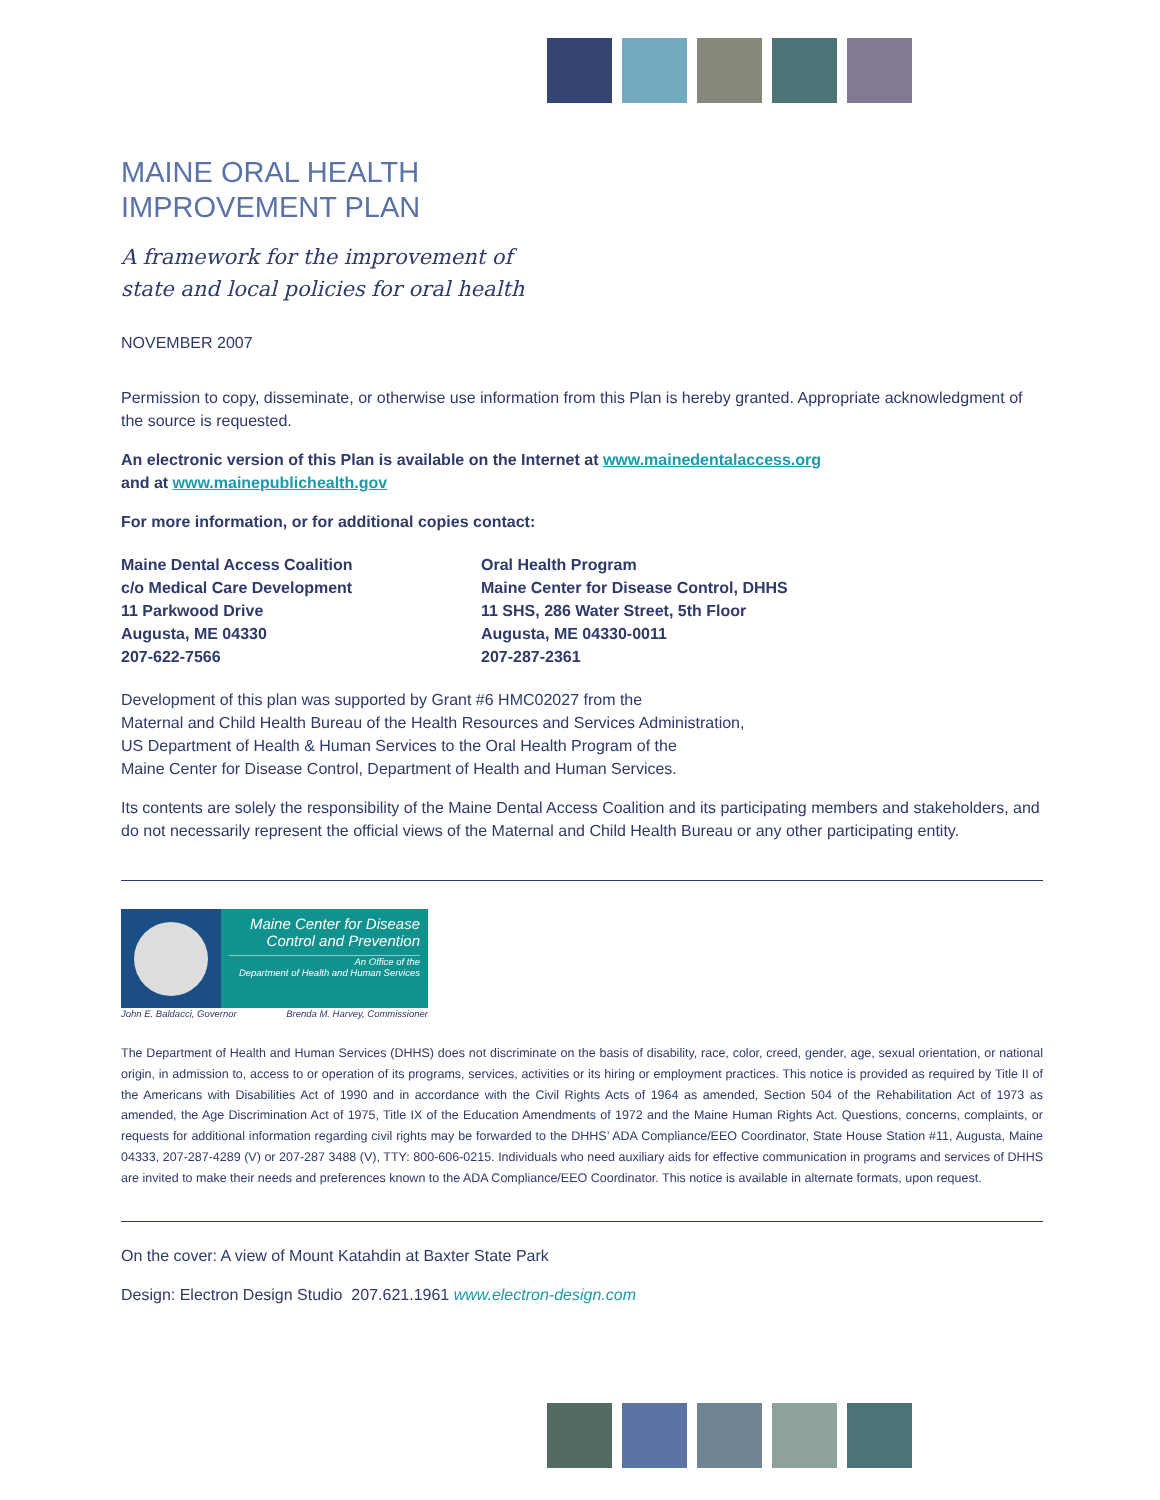MAINE ORAL HEALTH
IMPROVEMENT PLAN
A framework for the improvement of
state and local policies for oral health
NOVEMBER 2007
Permission to copy, disseminate, or otherwise use information from this Plan is hereby granted. Appropriate acknowledgment of the source is requested.
An electronic version of this Plan is available on the Internet at www.mainedentalaccess.org
and at www.mainepublichealth.gov
For more information, or for additional copies contact:
Maine Dental Access Coalition
c/o Medical Care Development
11 Parkwood Drive
Augusta, ME 04330
207-622-7566
Oral Health Program
Maine Center for Disease Control, DHHS
11 SHS, 286 Water Street, 5th Floor
Augusta, ME 04330-0011
207-287-2361
Development of this plan was supported by Grant #6 HMC02027 from the
Maternal and Child Health Bureau of the Health Resources and Services Administration,
US Department of Health & Human Services to the Oral Health Program of the
Maine Center for Disease Control, Department of Health and Human Services.
Its contents are solely the responsibility of the Maine Dental Access Coalition and its participating members and stakeholders, and do not necessarily represent the official views of the Maternal and Child Health Bureau or any other participating entity.
Maine Center for Disease
Control and Prevention
An Office of the
Department of Health and Human Services
John E. Baldacci, Governor Brenda M. Harvey, Commissioner
The Department of Health and Human Services (DHHS) does not discriminate on the basis of disability, race, color, creed, gender, age, sexual orientation, or national origin, in admission to, access to or operation of its programs, services, activities or its hiring or employment practices. This notice is provided as required by Title II of the Americans with Disabilities Act of 1990 and in accordance with the Civil Rights Acts of 1964 as amended, Section 504 of the Rehabilitation Act of 1973 as amended, the Age Discrimination Act of 1975, Title IX of the Education Amendments of 1972 and the Maine Human Rights Act. Questions, concerns, complaints, or requests for additional information regarding civil rights may be forwarded to the DHHS’ ADA Compliance/EEO Coordinator, State House Station #11, Augusta, Maine 04333, 207-287-4289 (V) or 207-287 3488 (V), TTY: 800-606-0215. Individuals who need auxiliary aids for effective communication in programs and services of DHHS are invited to make their needs and preferences known to the ADA Compliance/EEO Coordinator. This notice is available in alternate formats, upon request.
On the cover: A view of Mount Katahdin at Baxter State Park
Design: Electron Design Studio 207.621.1961 www.electron-design.com